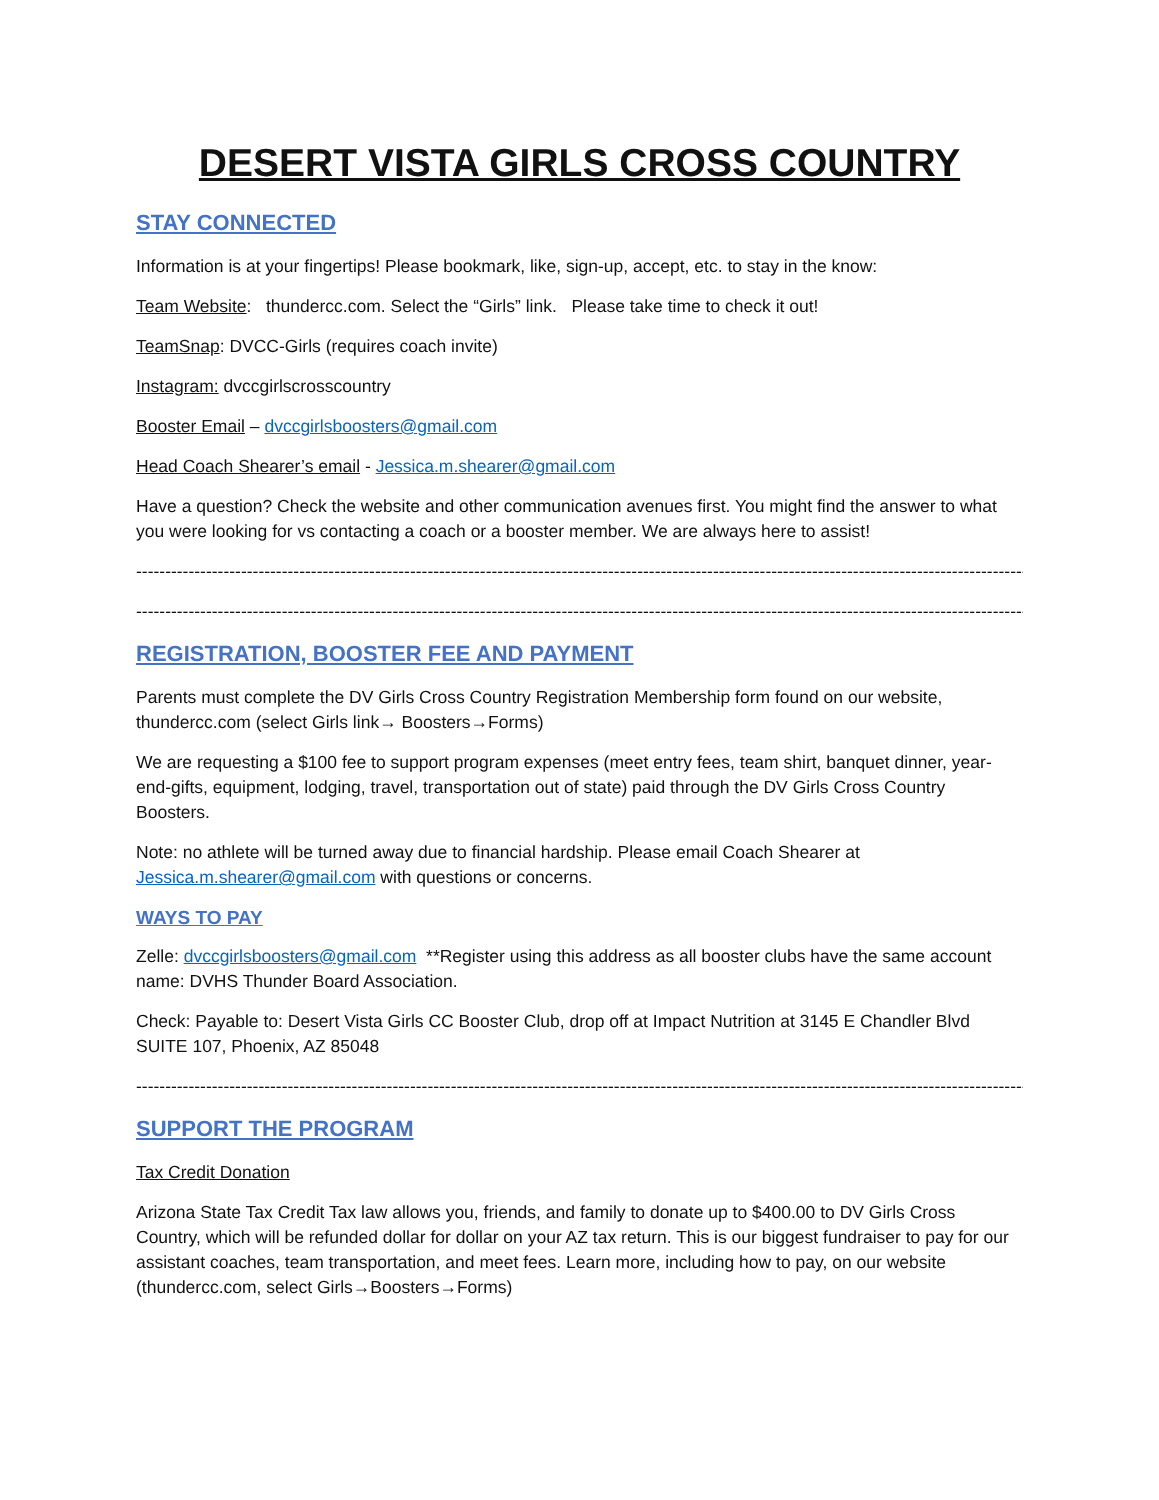DESERT VISTA GIRLS CROSS COUNTRY
STAY CONNECTED
Information is at your fingertips! Please bookmark, like, sign-up, accept, etc. to stay in the know:
Team Website: thundercc.com. Select the “Girls” link. Please take time to check it out!
TeamSnap: DVCC-Girls (requires coach invite)
Instagram: dvccgirlscrosscountry
Booster Email – dvccgirlsboosters@gmail.com
Head Coach Shearer’s email - Jessica.m.shearer@gmail.com
Have a question? Check the website and other communication avenues first. You might find the answer to what you were looking for vs contacting a coach or a booster member. We are always here to assist!
------------------------------------------------------------------------------------------------------------------------------------------------------------
------------------------------------------------------------------------------------------------------------------------------------------------------------
REGISTRATION, BOOSTER FEE AND PAYMENT
Parents must complete the DV Girls Cross Country Registration Membership form found on our website, thundercc.com (select Girls link→ Boosters→Forms)
We are requesting a $100 fee to support program expenses (meet entry fees, team shirt, banquet dinner, year-end-gifts, equipment, lodging, travel, transportation out of state) paid through the DV Girls Cross Country Boosters.
Note: no athlete will be turned away due to financial hardship. Please email Coach Shearer at Jessica.m.shearer@gmail.com with questions or concerns.
WAYS TO PAY
Zelle: dvccgirlsboosters@gmail.com **Register using this address as all booster clubs have the same account name: DVHS Thunder Board Association.
Check: Payable to: Desert Vista Girls CC Booster Club, drop off at Impact Nutrition at 3145 E Chandler Blvd SUITE 107, Phoenix, AZ 85048
------------------------------------------------------------------------------------------------------------------------------------------------------------
SUPPORT THE PROGRAM
Tax Credit Donation
Arizona State Tax Credit Tax law allows you, friends, and family to donate up to $400.00 to DV Girls Cross Country, which will be refunded dollar for dollar on your AZ tax return. This is our biggest fundraiser to pay for our assistant coaches, team transportation, and meet fees. Learn more, including how to pay, on our website (thundercc.com, select Girls→Boosters→Forms)